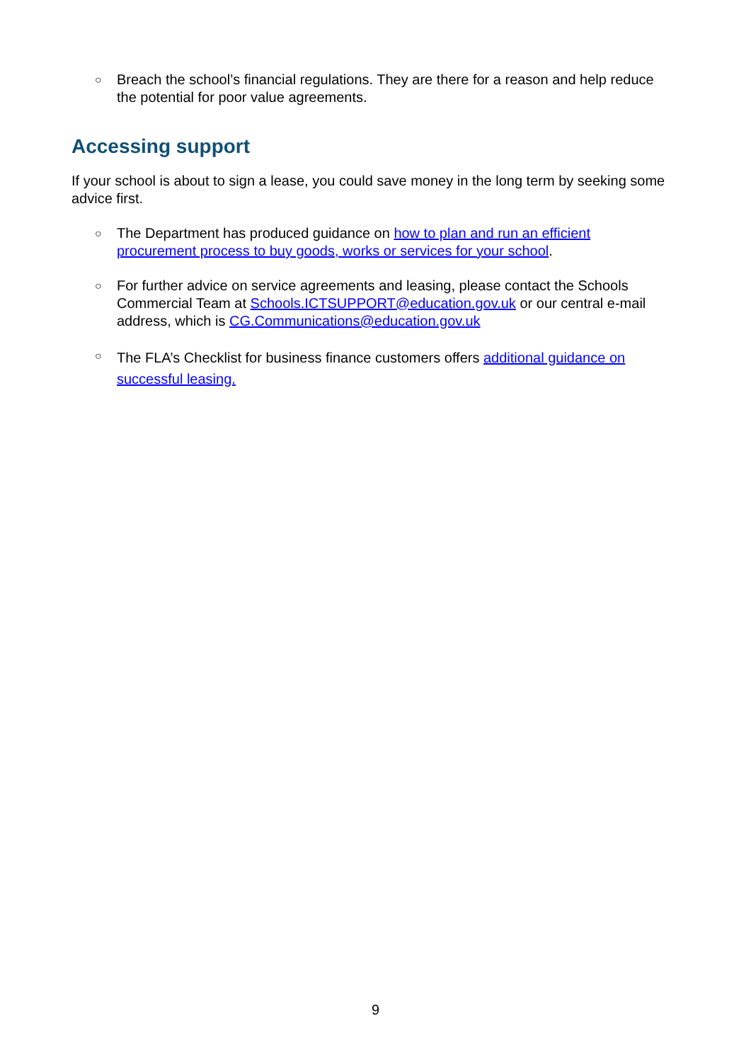○ Breach the school’s financial regulations. They are there for a reason and help reduce the potential for poor value agreements.
Accessing support
If your school is about to sign a lease, you could save money in the long term by seeking some advice first.
○ The Department has produced guidance on how to plan and run an efficient procurement process to buy goods, works or services for your school.
○ For further advice on service agreements and leasing, please contact the Schools Commercial Team at Schools.ICTSUPPORT@education.gov.uk or our central e-mail address, which is CG.Communications@education.gov.uk
○ The FLA’s Checklist for business finance customers offers additional guidance on successful leasing.
9